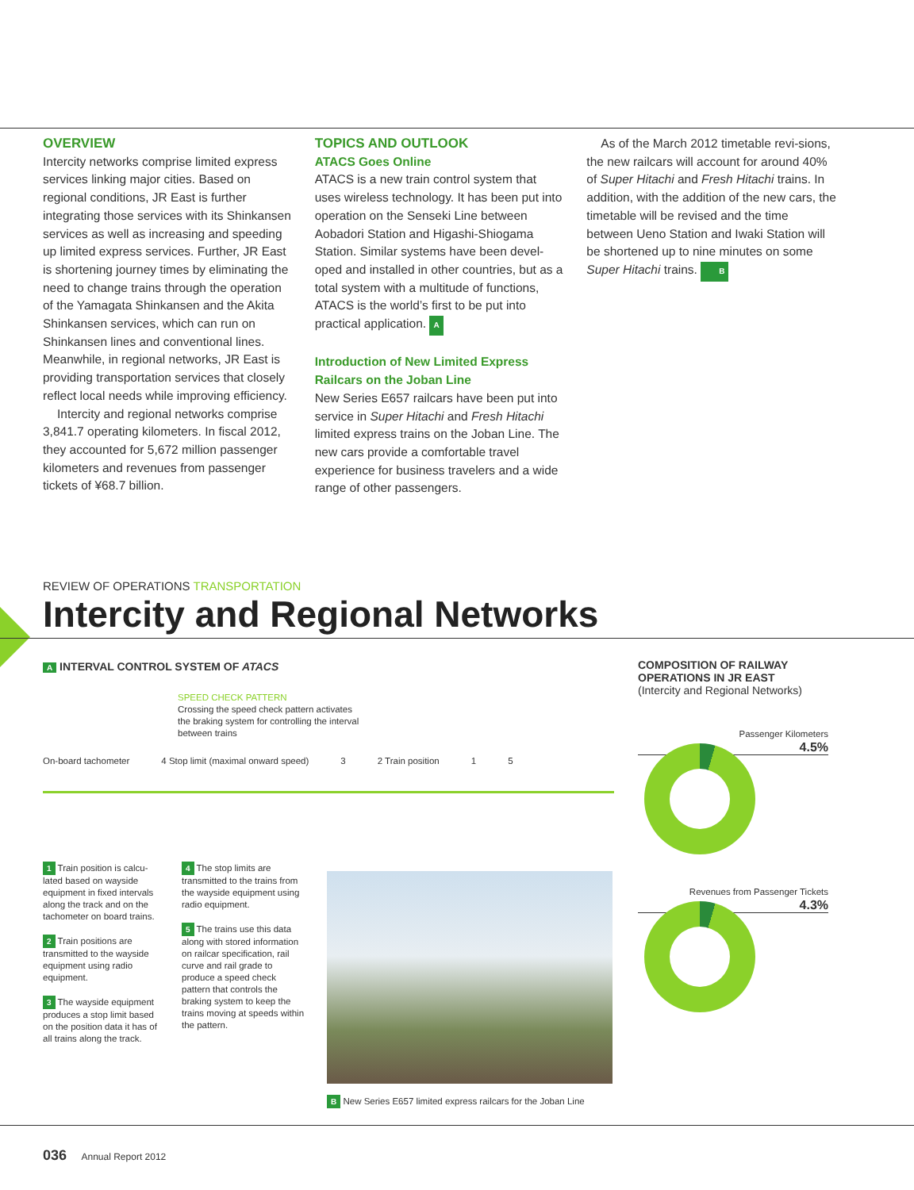OVERVIEW
Intercity networks comprise limited express services linking major cities. Based on regional conditions, JR East is further integrating those services with its Shinkansen services as well as increasing and speeding up limited express services. Further, JR East is shortening journey times by eliminating the need to change trains through the operation of the Yamagata Shinkansen and the Akita Shinkansen services, which can run on Shinkansen lines and conventional lines. Meanwhile, in regional networks, JR East is providing transportation services that closely reflect local needs while improving efficiency.
Intercity and regional networks comprise 3,841.7 operating kilometers. In fiscal 2012, they accounted for 5,672 million passenger kilometers and revenues from passenger tickets of ¥68.7 billion.
TOPICS AND OUTLOOK
ATACS Goes Online
ATACS is a new train control system that uses wireless technology. It has been put into operation on the Senseki Line between Aobadori Station and Higashi-Shiogama Station. Similar systems have been devel-oped and installed in other countries, but as a total system with a multitude of functions, ATACS is the world’s first to be put into practical application. A
Introduction of New Limited Express Railcars on the Joban Line
New Series E657 railcars have been put into service in Super Hitachi and Fresh Hitachi limited express trains on the Joban Line. The new cars provide a comfortable travel experience for business travelers and a wide range of other passengers.
As of the March 2012 timetable revi-sions, the new railcars will account for around 40% of Super Hitachi and Fresh Hitachi trains. In addition, with the addition of the new cars, the timetable will be revised and the time between Ueno Station and Iwaki Station will be shortened up to nine minutes on some Super Hitachi trains. B
REVIEW OF OPERATIONS TRANSPORTATION
Intercity and Regional Networks
A INTERVAL CONTROL SYSTEM OF ATACS
SPEED CHECK PATTERN
Crossing the speed check pattern activates the braking system for controlling the interval between trains
On-board tachometer 4 Stop limit (maximal onward speed) 3 2 Train position 1 5
1 Train position is calcu-lated based on wayside equipment in fixed intervals along the track and on the tachometer on board trains.
2 Train positions are transmitted to the wayside equipment using radio equipment.
3 The wayside equipment produces a stop limit based on the position data it has of all trains along the track.
4 The stop limits are transmitted to the trains from the wayside equipment using radio equipment.
5 The trains use this data along with stored information on railcar specification, rail curve and rail grade to produce a speed check pattern that controls the braking system to keep the trains moving at speeds within the pattern.
B New Series E657 limited express railcars for the Joban Line
COMPOSITION OF RAILWAY OPERATIONS IN JR EAST
(Intercity and Regional Networks)
Passenger Kilometers
4.5%
Revenues from Passenger Tickets
4.3%
036 Annual Report 2012